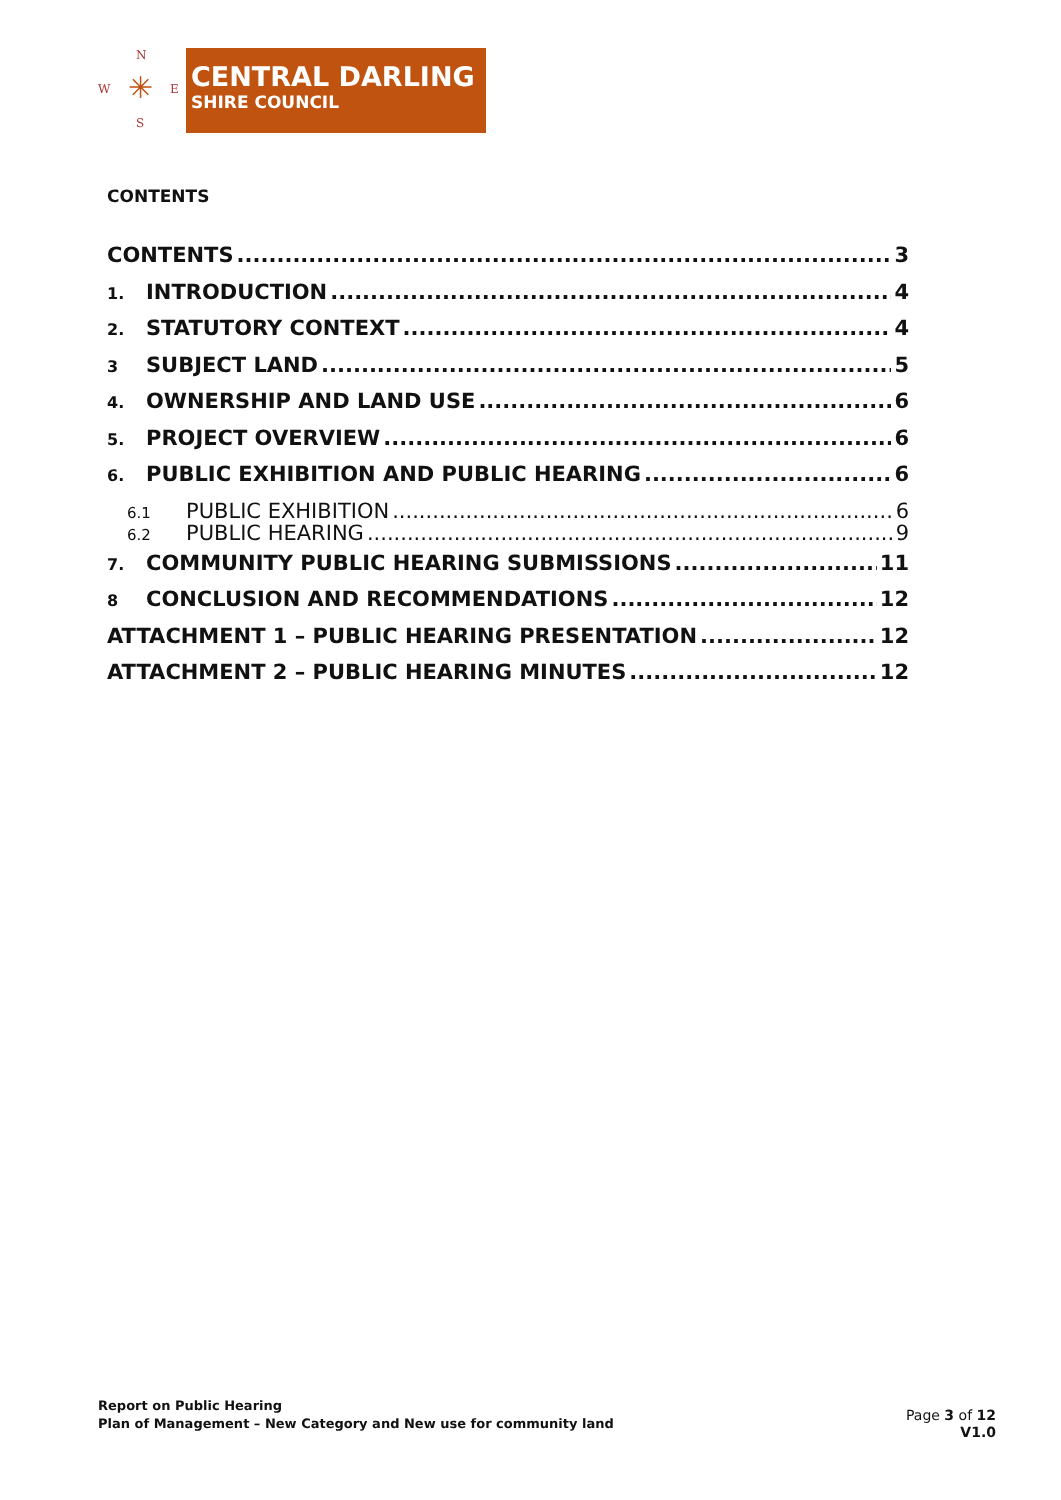N
W E
S
✳
CENTRAL DARLING
SHIRE COUNCIL
CONTENTS
CONTENTS 3
1. INTRODUCTION 4
2. STATUTORY CONTEXT 4
3 SUBJECT LAND 5
4. OWNERSHIP AND LAND USE 6
5. PROJECT OVERVIEW 6
6. PUBLIC EXHIBITION AND PUBLIC HEARING 6
6.1 PUBLIC EXHIBITION 6
6.2 PUBLIC HEARING 9
7. COMMUNITY PUBLIC HEARING SUBMISSIONS 11
8 CONCLUSION AND RECOMMENDATIONS 12
ATTACHMENT 1 – PUBLIC HEARING PRESENTATION 12
ATTACHMENT 2 – PUBLIC HEARING MINUTES 12
Report on Public Hearing
Plan of Management – New Category and New use for community land
Page 3 of 12
V1.0